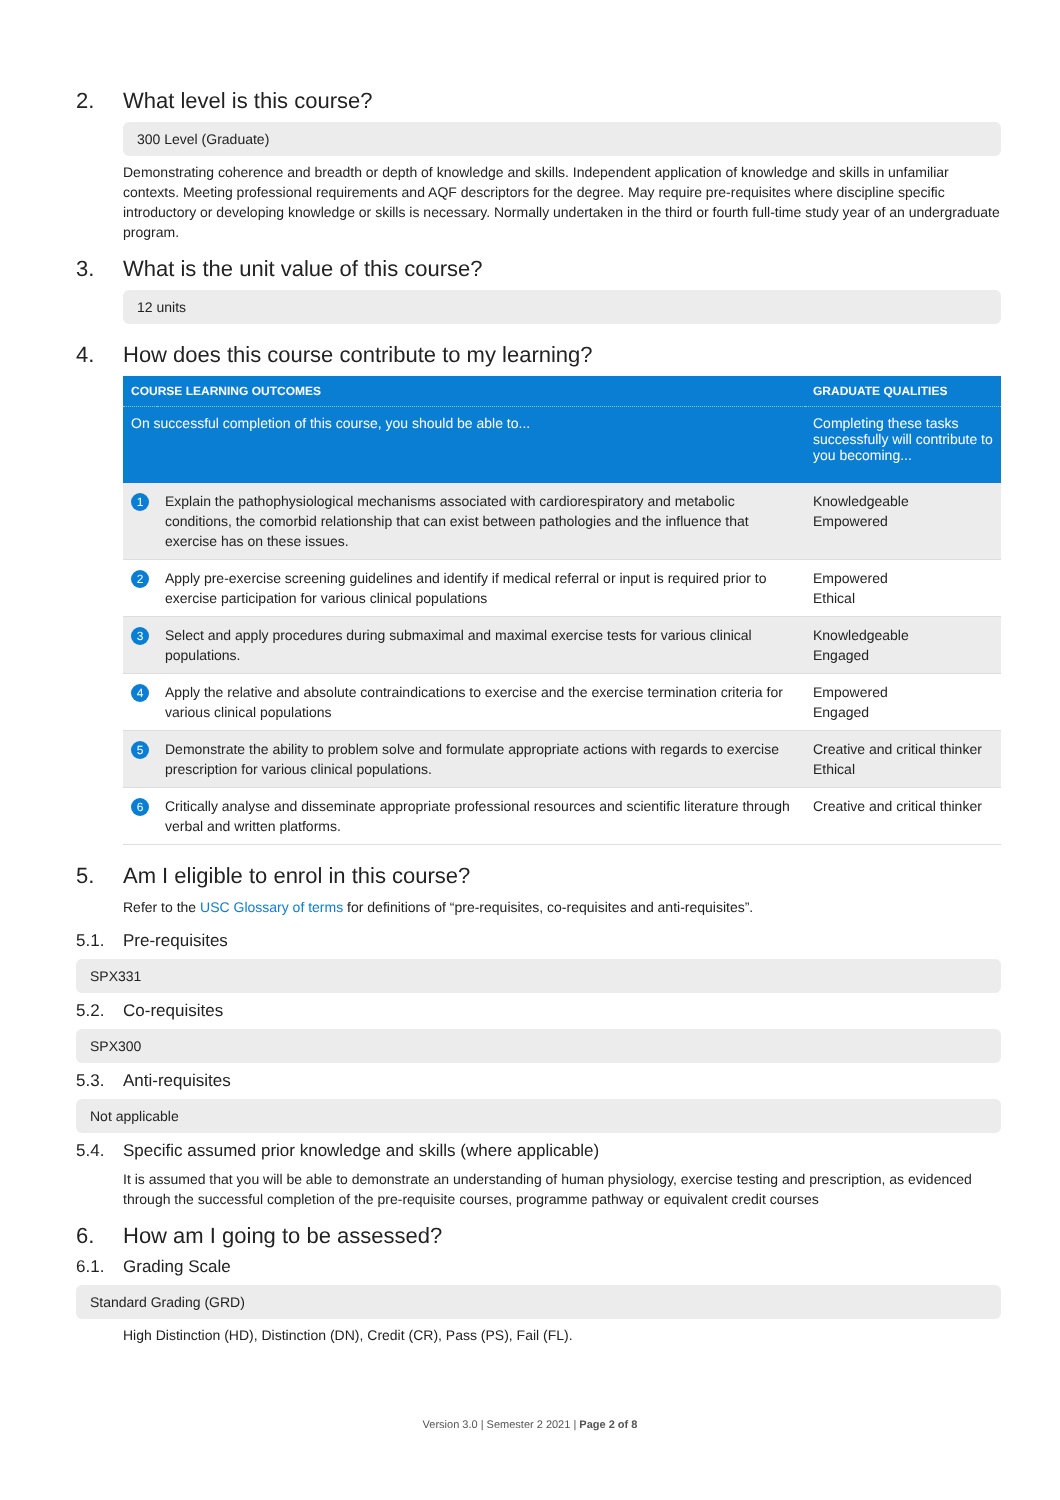2. What level is this course?
300 Level (Graduate)
Demonstrating coherence and breadth or depth of knowledge and skills. Independent application of knowledge and skills in unfamiliar contexts. Meeting professional requirements and AQF descriptors for the degree. May require pre-requisites where discipline specific introductory or developing knowledge or skills is necessary. Normally undertaken in the third or fourth full-time study year of an undergraduate program.
3. What is the unit value of this course?
12 units
4. How does this course contribute to my learning?
| COURSE LEARNING OUTCOMES | | GRADUATE QUALITIES |
| --- | --- | --- |
| On successful completion of this course, you should be able to... | | Completing these tasks successfully will contribute to you becoming... |
| 1 | Explain the pathophysiological mechanisms associated with cardiorespiratory and metabolic conditions, the comorbid relationship that can exist between pathologies and the influence that exercise has on these issues. | Knowledgeable Empowered |
| 2 | Apply pre-exercise screening guidelines and identify if medical referral or input is required prior to exercise participation for various clinical populations | Empowered Ethical |
| 3 | Select and apply procedures during submaximal and maximal exercise tests for various clinical populations. | Knowledgeable Engaged |
| 4 | Apply the relative and absolute contraindications to exercise and the exercise termination criteria for various clinical populations | Empowered Engaged |
| 5 | Demonstrate the ability to problem solve and formulate appropriate actions with regards to exercise prescription for various clinical populations. | Creative and critical thinker Ethical |
| 6 | Critically analyse and disseminate appropriate professional resources and scientific literature through verbal and written platforms. | Creative and critical thinker |
5. Am I eligible to enrol in this course?
Refer to the USC Glossary of terms for definitions of “pre-requisites, co-requisites and anti-requisites”.
5.1. Pre-requisites
SPX331
5.2. Co-requisites
SPX300
5.3. Anti-requisites
Not applicable
5.4. Specific assumed prior knowledge and skills (where applicable)
It is assumed that you will be able to demonstrate an understanding of human physiology, exercise testing and prescription, as evidenced through the successful completion of the pre-requisite courses, programme pathway or equivalent credit courses
6. How am I going to be assessed?
6.1. Grading Scale
Standard Grading (GRD)
High Distinction (HD), Distinction (DN), Credit (CR), Pass (PS), Fail (FL).
Version 3.0 | Semester 2 2021 | Page 2 of 8